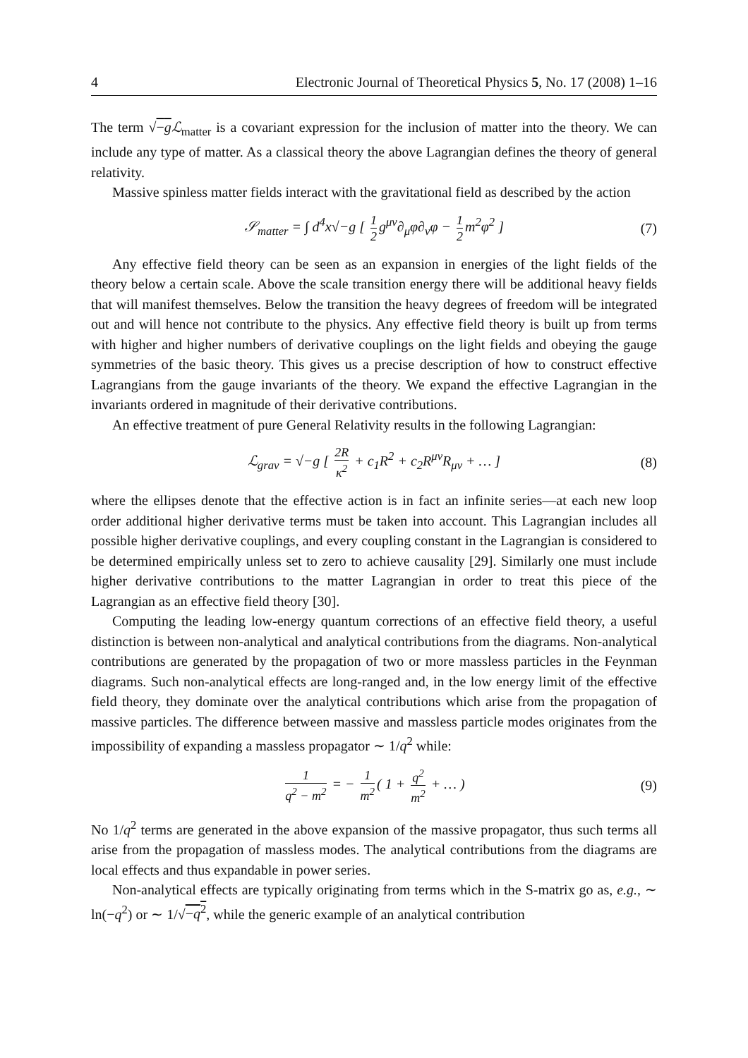4 Electronic Journal of Theoretical Physics 5, No. 17 (2008) 1–16
The term √−g ℒ<sub>matter</sub> is a covariant expression for the inclusion of matter into the theory. We can include any type of matter. As a classical theory the above Lagrangian defines the theory of general relativity.
Massive spinless matter fields interact with the gravitational field as described by the action
𝒮<sub>matter</sub> = ∫ d<sup>4</sup>x√−g [ 1 2 g<sup>μν</sup>∂<sub>μ</sub>φ∂<sub>ν</sub>φ − 1 2 m<sup>2</sup>φ<sup>2</sup> ] (7)
Any effective field theory can be seen as an expansion in energies of the light fields of the theory below a certain scale. Above the scale transition energy there will be additional heavy fields that will manifest themselves. Below the transition the heavy degrees of freedom will be integrated out and will hence not contribute to the physics. Any effective field theory is built up from terms with higher and higher numbers of derivative couplings on the light fields and obeying the gauge symmetries of the basic theory. This gives us a precise description of how to construct effective Lagrangians from the gauge invariants of the theory. We expand the effective Lagrangian in the invariants ordered in magnitude of their derivative contributions.
An effective treatment of pure General Relativity results in the following Lagrangian:
ℒ<sub>grav</sub> = √−g [ 2R κ<sup>2</sup> + c<sub>1</sub>R<sup>2</sup> + c<sub>2</sub>R<sup>μν</sup>R<sub>μν</sub> + … ] (8)
where the ellipses denote that the effective action is in fact an infinite series—at each new loop order additional higher derivative terms must be taken into account. This Lagrangian includes all possible higher derivative couplings, and every coupling constant in the Lagrangian is considered to be determined empirically unless set to zero to achieve causality [29]. Similarly one must include higher derivative contributions to the matter Lagrangian in order to treat this piece of the Lagrangian as an effective field theory [30].
Computing the leading low-energy quantum corrections of an effective field theory, a useful distinction is between non-analytical and analytical contributions from the diagrams. Non-analytical contributions are generated by the propagation of two or more massless particles in the Feynman diagrams. Such non-analytical effects are long-ranged and, in the low energy limit of the effective field theory, they dominate over the analytical contributions which arise from the propagation of massive particles. The difference between massive and massless particle modes originates from the impossibility of expanding a massless propagator ∼ 1/q<sup>2</sup> while:
1 q<sup>2</sup> − m<sup>2</sup> = − 1 m<sup>2</sup> ( 1 + q<sup>2</sup> m<sup>2</sup> + … ) (9)
No 1/q<sup>2</sup> terms are generated in the above expansion of the massive propagator, thus such terms all arise from the propagation of massless modes. The analytical contributions from the diagrams are local effects and thus expandable in power series.
Non-analytical effects are typically originating from terms which in the S-matrix go as, e.g., ∼ ln(−q<sup>2</sup>) or ∼ 1/√−q<sup>2</sup>, while the generic example of an analytical contribution